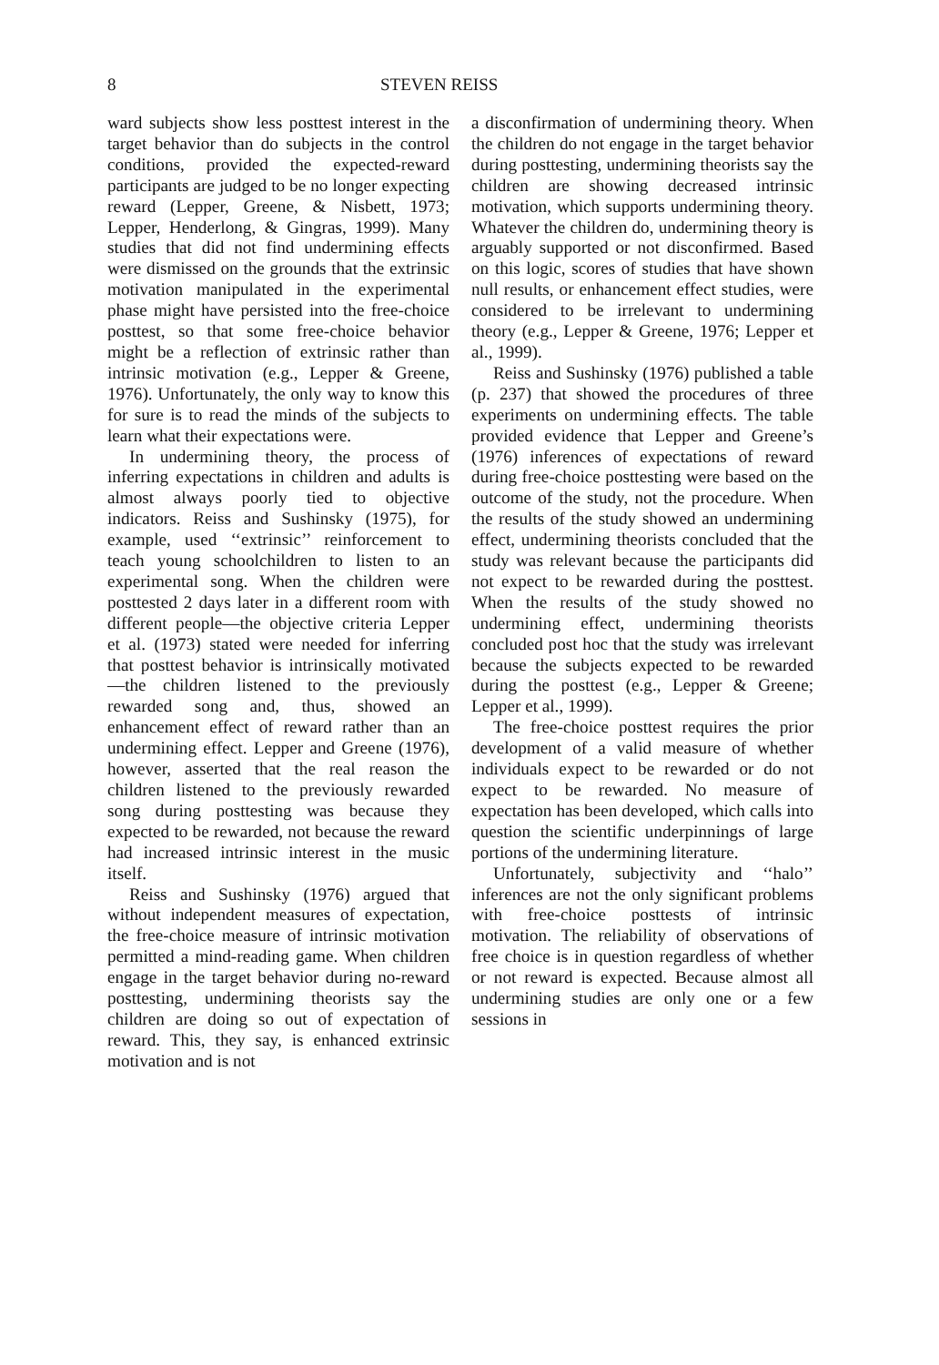8 STEVEN REISS
ward subjects show less posttest interest in the target behavior than do subjects in the control conditions, provided the expected-reward participants are judged to be no longer expecting reward (Lepper, Greene, & Nisbett, 1973; Lepper, Henderlong, & Gingras, 1999). Many studies that did not find undermining effects were dismissed on the grounds that the extrinsic motivation manipulated in the experimental phase might have persisted into the free-choice posttest, so that some free-choice behavior might be a reflection of extrinsic rather than intrinsic motivation (e.g., Lepper & Greene, 1976). Unfortunately, the only way to know this for sure is to read the minds of the subjects to learn what their expectations were.
In undermining theory, the process of inferring expectations in children and adults is almost always poorly tied to objective indicators. Reiss and Sushinsky (1975), for example, used ‘‘extrinsic’’ reinforcement to teach young schoolchildren to listen to an experimental song. When the children were posttested 2 days later in a different room with different people—the objective criteria Lepper et al. (1973) stated were needed for inferring that posttest behavior is intrinsically motivated—the children listened to the previously rewarded song and, thus, showed an enhancement effect of reward rather than an undermining effect. Lepper and Greene (1976), however, asserted that the real reason the children listened to the previously rewarded song during posttesting was because they expected to be rewarded, not because the reward had increased intrinsic interest in the music itself.
Reiss and Sushinsky (1976) argued that without independent measures of expectation, the free-choice measure of intrinsic motivation permitted a mind-reading game. When children engage in the target behavior during no-reward posttesting, undermining theorists say the children are doing so out of expectation of reward. This, they say, is enhanced extrinsic motivation and is not
a disconfirmation of undermining theory. When the children do not engage in the target behavior during posttesting, undermining theorists say the children are showing decreased intrinsic motivation, which supports undermining theory. Whatever the children do, undermining theory is arguably supported or not disconfirmed. Based on this logic, scores of studies that have shown null results, or enhancement effect studies, were considered to be irrelevant to undermining theory (e.g., Lepper & Greene, 1976; Lepper et al., 1999).
Reiss and Sushinsky (1976) published a table (p. 237) that showed the procedures of three experiments on undermining effects. The table provided evidence that Lepper and Greene’s (1976) inferences of expectations of reward during free-choice posttesting were based on the outcome of the study, not the procedure. When the results of the study showed an undermining effect, undermining theorists concluded that the study was relevant because the participants did not expect to be rewarded during the posttest. When the results of the study showed no undermining effect, undermining theorists concluded post hoc that the study was irrelevant because the subjects expected to be rewarded during the posttest (e.g., Lepper & Greene; Lepper et al., 1999).
The free-choice posttest requires the prior development of a valid measure of whether individuals expect to be rewarded or do not expect to be rewarded. No measure of expectation has been developed, which calls into question the scientific underpinnings of large portions of the undermining literature.
Unfortunately, subjectivity and ‘‘halo’’ inferences are not the only significant problems with free-choice posttests of intrinsic motivation. The reliability of observations of free choice is in question regardless of whether or not reward is expected. Because almost all undermining studies are only one or a few sessions in